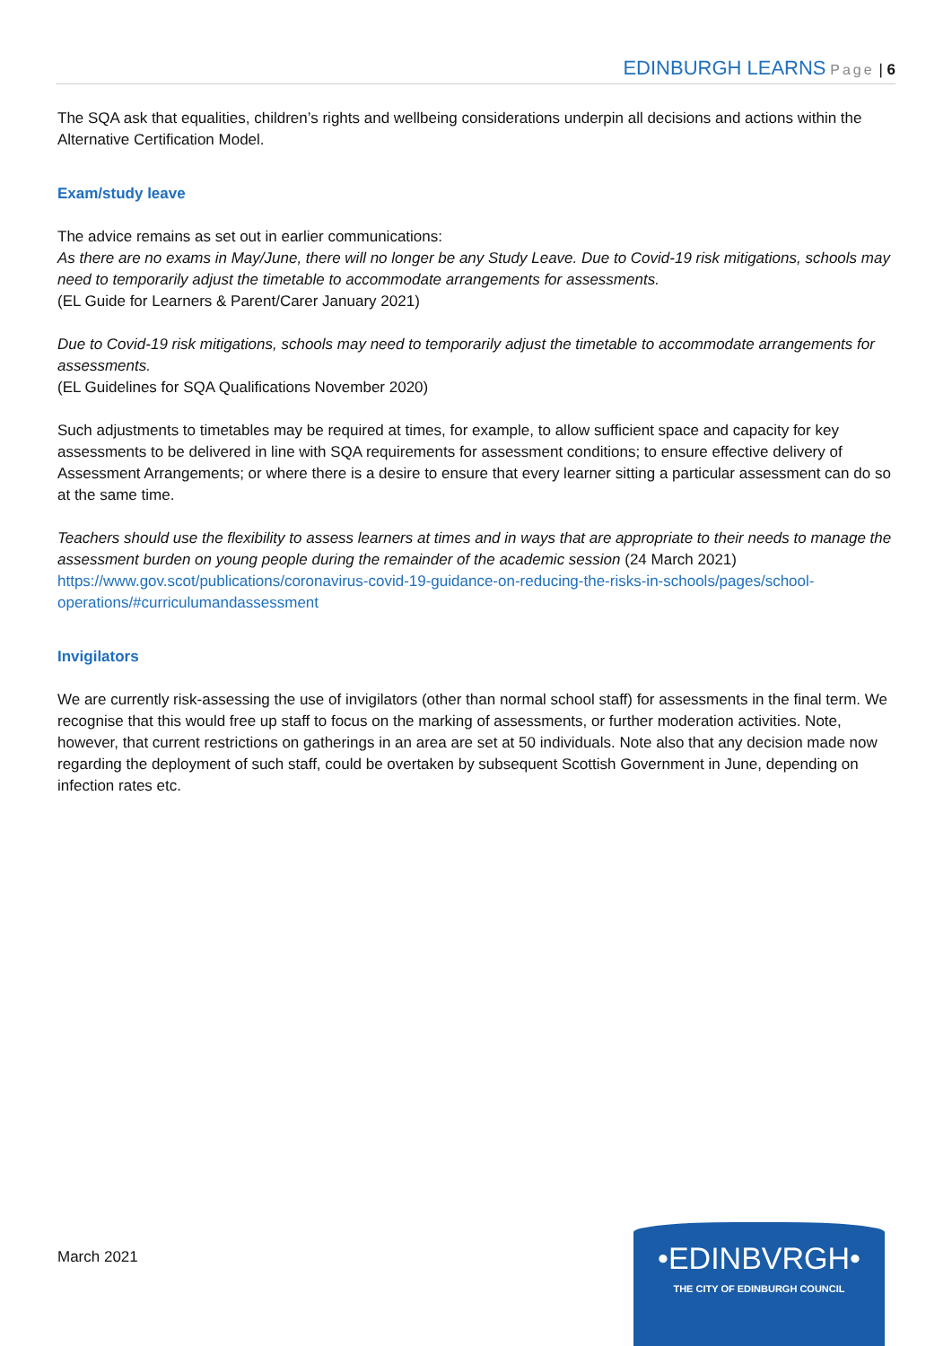EDINBURGH LEARNS Page | 6
The SQA ask that equalities, children’s rights and wellbeing considerations underpin all decisions and actions within the Alternative Certification Model.
Exam/study leave
The advice remains as set out in earlier communications:
As there are no exams in May/June, there will no longer be any Study Leave. Due to Covid-19 risk mitigations, schools may need to temporarily adjust the timetable to accommodate arrangements for assessments.
(EL Guide for Learners & Parent/Carer January 2021)
Due to Covid-19 risk mitigations, schools may need to temporarily adjust the timetable to accommodate arrangements for assessments.
(EL Guidelines for SQA Qualifications November 2020)
Such adjustments to timetables may be required at times, for example, to allow sufficient space and capacity for key assessments to be delivered in line with SQA requirements for assessment conditions; to ensure effective delivery of Assessment Arrangements; or where there is a desire to ensure that every learner sitting a particular assessment can do so at the same time.
Teachers should use the flexibility to assess learners at times and in ways that are appropriate to their needs to manage the assessment burden on young people during the remainder of the academic session (24 March 2021)
https://www.gov.scot/publications/coronavirus-covid-19-guidance-on-reducing-the-risks-in-schools/pages/school-operations/#curriculumandassessment
Invigilators
We are currently risk-assessing the use of invigilators (other than normal school staff) for assessments in the final term. We recognise that this would free up staff to focus on the marking of assessments, or further moderation activities. Note, however, that current restrictions on gatherings in an area are set at 50 individuals. Note also that any decision made now regarding the deployment of such staff, could be overtaken by subsequent Scottish Government in June, depending on infection rates etc.
March 2021
•EDINBVRGH•
THE CITY OF EDINBURGH COUNCIL